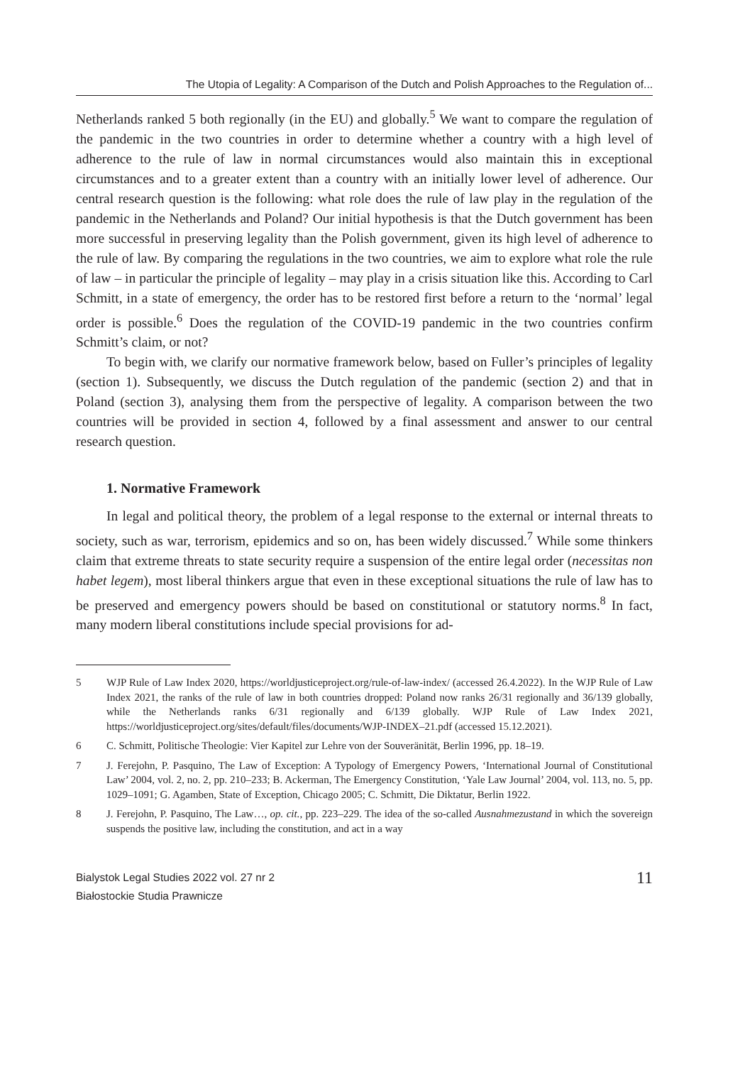The Utopia of Legality: A Comparison of the Dutch and Polish Approaches to the Regulation of...
Netherlands ranked 5 both regionally (in the EU) and globally.<sup>5</sup> We want to compare the regulation of the pandemic in the two countries in order to determine whether a country with a high level of adherence to the rule of law in normal circumstances would also maintain this in exceptional circumstances and to a greater extent than a country with an initially lower level of adherence. Our central research question is the following: what role does the rule of law play in the regulation of the pandemic in the Netherlands and Poland? Our initial hypothesis is that the Dutch government has been more successful in preserving legality than the Polish government, given its high level of adherence to the rule of law. By comparing the regulations in the two countries, we aim to explore what role the rule of law – in particular the principle of legality – may play in a crisis situation like this. According to Carl Schmitt, in a state of emergency, the order has to be restored first before a return to the ‘normal’ legal order is possible.<sup>6</sup> Does the regulation of the COVID-19 pandemic in the two countries confirm Schmitt’s claim, or not?
To begin with, we clarify our normative framework below, based on Fuller’s principles of legality (section 1). Subsequently, we discuss the Dutch regulation of the pandemic (section 2) and that in Poland (section 3), analysing them from the perspective of legality. A comparison between the two countries will be provided in section 4, followed by a final assessment and answer to our central research question.
1. Normative Framework
In legal and political theory, the problem of a legal response to the external or internal threats to society, such as war, terrorism, epidemics and so on, has been widely discussed.<sup>7</sup> While some thinkers claim that extreme threats to state security require a suspension of the entire legal order (necessitas non habet legem), most liberal thinkers argue that even in these exceptional situations the rule of law has to be preserved and emergency powers should be based on constitutional or statutory norms.<sup>8</sup> In fact, many modern liberal constitutions include special provisions for ad-
5 WJP Rule of Law Index 2020, https://worldjusticeproject.org/rule-of-law-index/ (accessed 26.4.2022). In the WJP Rule of Law Index 2021, the ranks of the rule of law in both countries dropped: Poland now ranks 26/31 regionally and 36/139 globally, while the Netherlands ranks 6/31 regionally and 6/139 globally. WJP Rule of Law Index 2021, https://worldjusticeproject.org/sites/default/files/documents/WJP-INDEX–21.pdf (accessed 15.12.2021).
6 C. Schmitt, Politische Theologie: Vier Kapitel zur Lehre von der Souveränität, Berlin 1996, pp. 18–19.
7 J. Ferejohn, P. Pasquino, The Law of Exception: A Typology of Emergency Powers, ‘International Journal of Constitutional Law’ 2004, vol. 2, no. 2, pp. 210–233; B. Ackerman, The Emergency Constitution, ‘Yale Law Journal’ 2004, vol. 113, no. 5, pp. 1029–1091; G. Agamben, State of Exception, Chicago 2005; C. Schmitt, Die Diktatur, Berlin 1922.
8 J. Ferejohn, P. Pasquino, The Law…, op. cit., pp. 223–229. The idea of the so-called Ausnahmezustand in which the sovereign suspends the positive law, including the constitution, and act in a way
Bialystok Legal Studies 2022 vol. 27 nr 2
Białostockie Studia Prawnicze
11